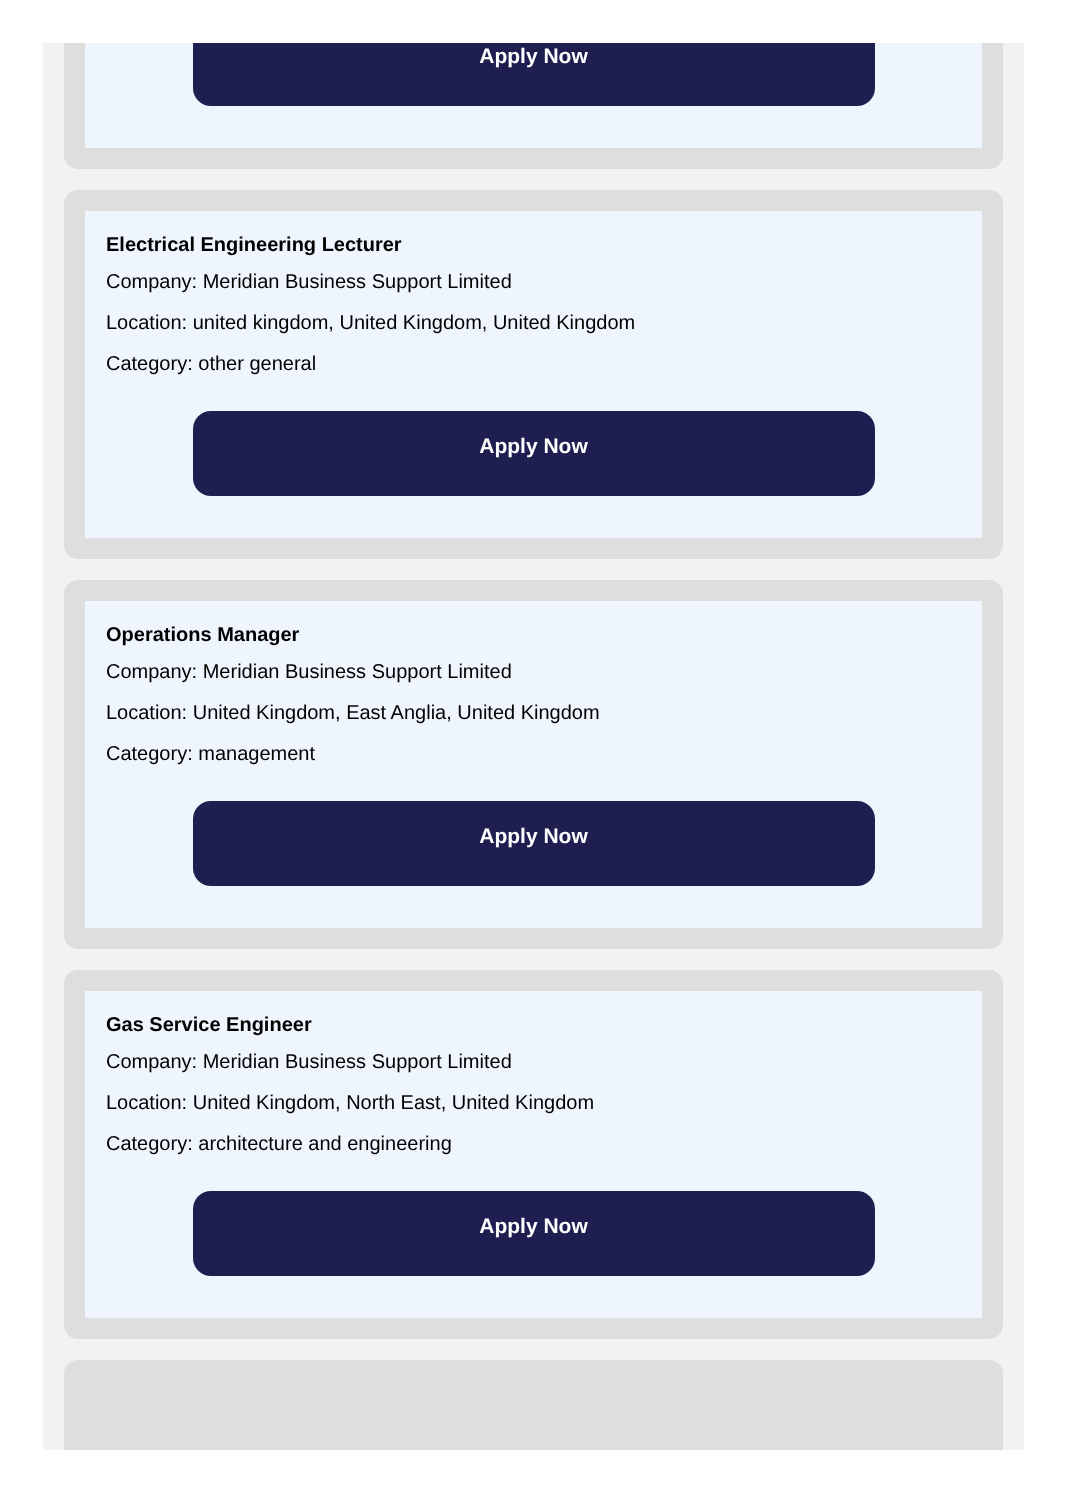Apply Now
Electrical Engineering Lecturer
Company: Meridian Business Support Limited
Location: united kingdom, United Kingdom, United Kingdom
Category: other general
Apply Now
Operations Manager
Company: Meridian Business Support Limited
Location: United Kingdom, East Anglia, United Kingdom
Category: management
Apply Now
Gas Service Engineer
Company: Meridian Business Support Limited
Location: United Kingdom, North East, United Kingdom
Category: architecture and engineering
Apply Now